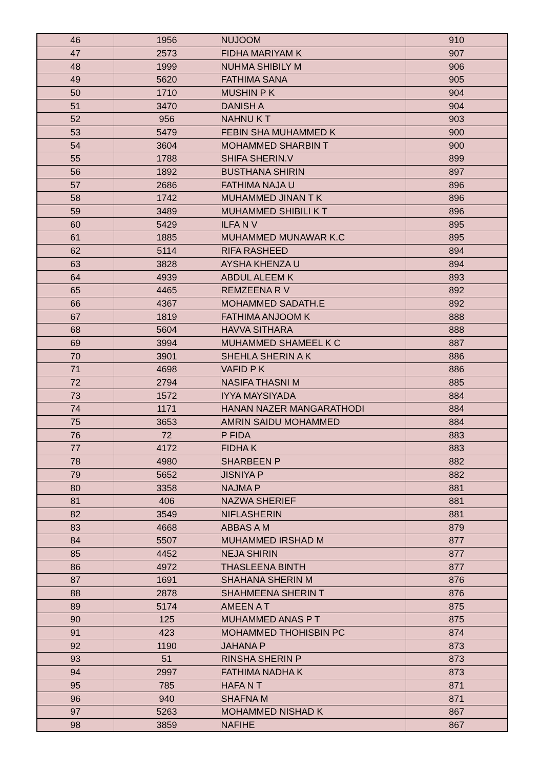| 46 | 1956 | NUJOOM | 910 |
| 47 | 2573 | FIDHA MARIYAM K | 907 |
| 48 | 1999 | NUHMA SHIBILY M | 906 |
| 49 | 5620 | FATHIMA SANA | 905 |
| 50 | 1710 | MUSHIN P K | 904 |
| 51 | 3470 | DANISH A | 904 |
| 52 | 956 | NAHNU K T | 903 |
| 53 | 5479 | FEBIN SHA MUHAMMED K | 900 |
| 54 | 3604 | MOHAMMED SHARBIN T | 900 |
| 55 | 1788 | SHIFA SHERIN.V | 899 |
| 56 | 1892 | BUSTHANA SHIRIN | 897 |
| 57 | 2686 | FATHIMA NAJA U | 896 |
| 58 | 1742 | MUHAMMED JINAN T K | 896 |
| 59 | 3489 | MUHAMMED SHIBILI K T | 896 |
| 60 | 5429 | ILFA N V | 895 |
| 61 | 1885 | MUHAMMED MUNAWAR K.C | 895 |
| 62 | 5114 | RIFA RASHEED | 894 |
| 63 | 3828 | AYSHA KHENZA U | 894 |
| 64 | 4939 | ABDUL ALEEM K | 893 |
| 65 | 4465 | REMZEENA R V | 892 |
| 66 | 4367 | MOHAMMED SADATH.E | 892 |
| 67 | 1819 | FATHIMA ANJOOM K | 888 |
| 68 | 5604 | HAVVA SITHARA | 888 |
| 69 | 3994 | MUHAMMED SHAMEEL K C | 887 |
| 70 | 3901 | SHEHLA SHERIN A K | 886 |
| 71 | 4698 | VAFID P K | 886 |
| 72 | 2794 | NASIFA THASNI M | 885 |
| 73 | 1572 | IYYA MAYSIYADA | 884 |
| 74 | 1171 | HANAN NAZER MANGARATHODI | 884 |
| 75 | 3653 | AMRIN SAIDU MOHAMMED | 884 |
| 76 | 72 | P FIDA | 883 |
| 77 | 4172 | FIDHA K | 883 |
| 78 | 4980 | SHARBEEN P | 882 |
| 79 | 5652 | JISNIYA P | 882 |
| 80 | 3358 | NAJMA P | 881 |
| 81 | 406 | NAZWA SHERIEF | 881 |
| 82 | 3549 | NIFLASHERIN | 881 |
| 83 | 4668 | ABBAS A M | 879 |
| 84 | 5507 | MUHAMMED IRSHAD M | 877 |
| 85 | 4452 | NEJA SHIRIN | 877 |
| 86 | 4972 | THASLEENA BINTH | 877 |
| 87 | 1691 | SHAHANA SHERIN M | 876 |
| 88 | 2878 | SHAHMEENA SHERIN T | 876 |
| 89 | 5174 | AMEEN A T | 875 |
| 90 | 125 | MUHAMMED ANAS P T | 875 |
| 91 | 423 | MOHAMMED THOHISBIN PC | 874 |
| 92 | 1190 | JAHANA P | 873 |
| 93 | 51 | RINSHA SHERIN P | 873 |
| 94 | 2997 | FATHIMA NADHA K | 873 |
| 95 | 785 | HAFA N T | 871 |
| 96 | 940 | SHAFNA M | 871 |
| 97 | 5263 | MOHAMMED NISHAD K | 867 |
| 98 | 3859 | NAFIHE | 867 |